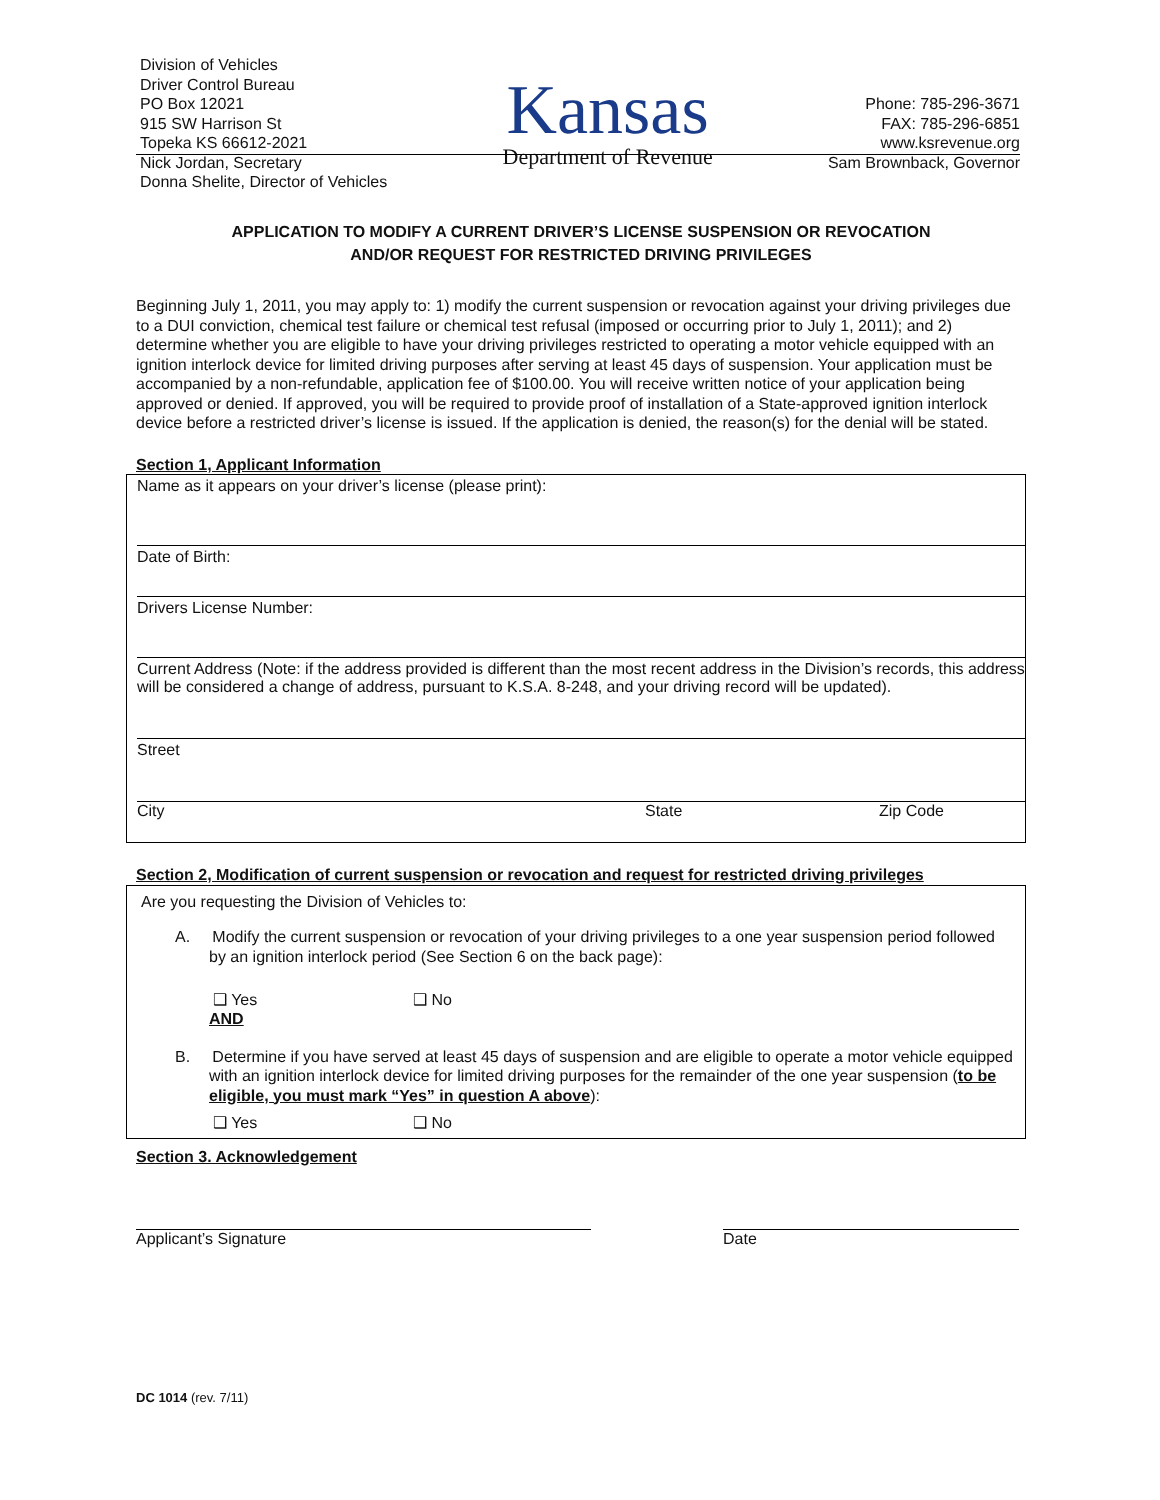Division of Vehicles
Driver Control Bureau
PO Box 12021
915 SW Harrison St
Topeka KS 66612-2021
Nick Jordan, Secretary
Donna Shelite, Director of Vehicles
Kansas
Department of Revenue
Phone: 785-296-3671
FAX: 785-296-6851
www.ksrevenue.org
Sam Brownback, Governor
APPLICATION TO MODIFY A CURRENT DRIVER’S LICENSE SUSPENSION OR REVOCATION
AND/OR REQUEST FOR RESTRICTED DRIVING PRIVILEGES
Beginning July 1, 2011, you may apply to: 1) modify the current suspension or revocation against your driving privileges due to a DUI conviction, chemical test failure or chemical test refusal (imposed or occurring prior to July 1, 2011); and 2) determine whether you are eligible to have your driving privileges restricted to operating a motor vehicle equipped with an ignition interlock device for limited driving purposes after serving at least 45 days of suspension. Your application must be accompanied by a non-refundable, application fee of $100.00. You will receive written notice of your application being approved or denied. If approved, you will be required to provide proof of installation of a State-approved ignition interlock device before a restricted driver’s license is issued. If the application is denied, the reason(s) for the denial will be stated.
Section 1, Applicant Information
Name as it appears on your driver’s license (please print):
Date of Birth:
Drivers License Number:
Current Address (Note: if the address provided is different than the most recent address in the Division’s records, this address will be considered a change of address, pursuant to K.S.A. 8-248, and your driving record will be updated).
Street
City State Zip Code
Section 2, Modification of current suspension or revocation and request for restricted driving privileges
Are you requesting the Division of Vehicles to:
A. Modify the current suspension or revocation of your driving privileges to a one year suspension period followed by an ignition interlock period (See Section 6 on the back page):
❑ Yes ❑ No
AND
B. Determine if you have served at least 45 days of suspension and are eligible to operate a motor vehicle equipped with an ignition interlock device for limited driving purposes for the remainder of the one year suspension (to be eligible, you must mark “Yes” in question A above):
❑ Yes ❑ No
Section 3. Acknowledgement
Applicant’s Signature Date
DC 1014 (rev. 7/11)